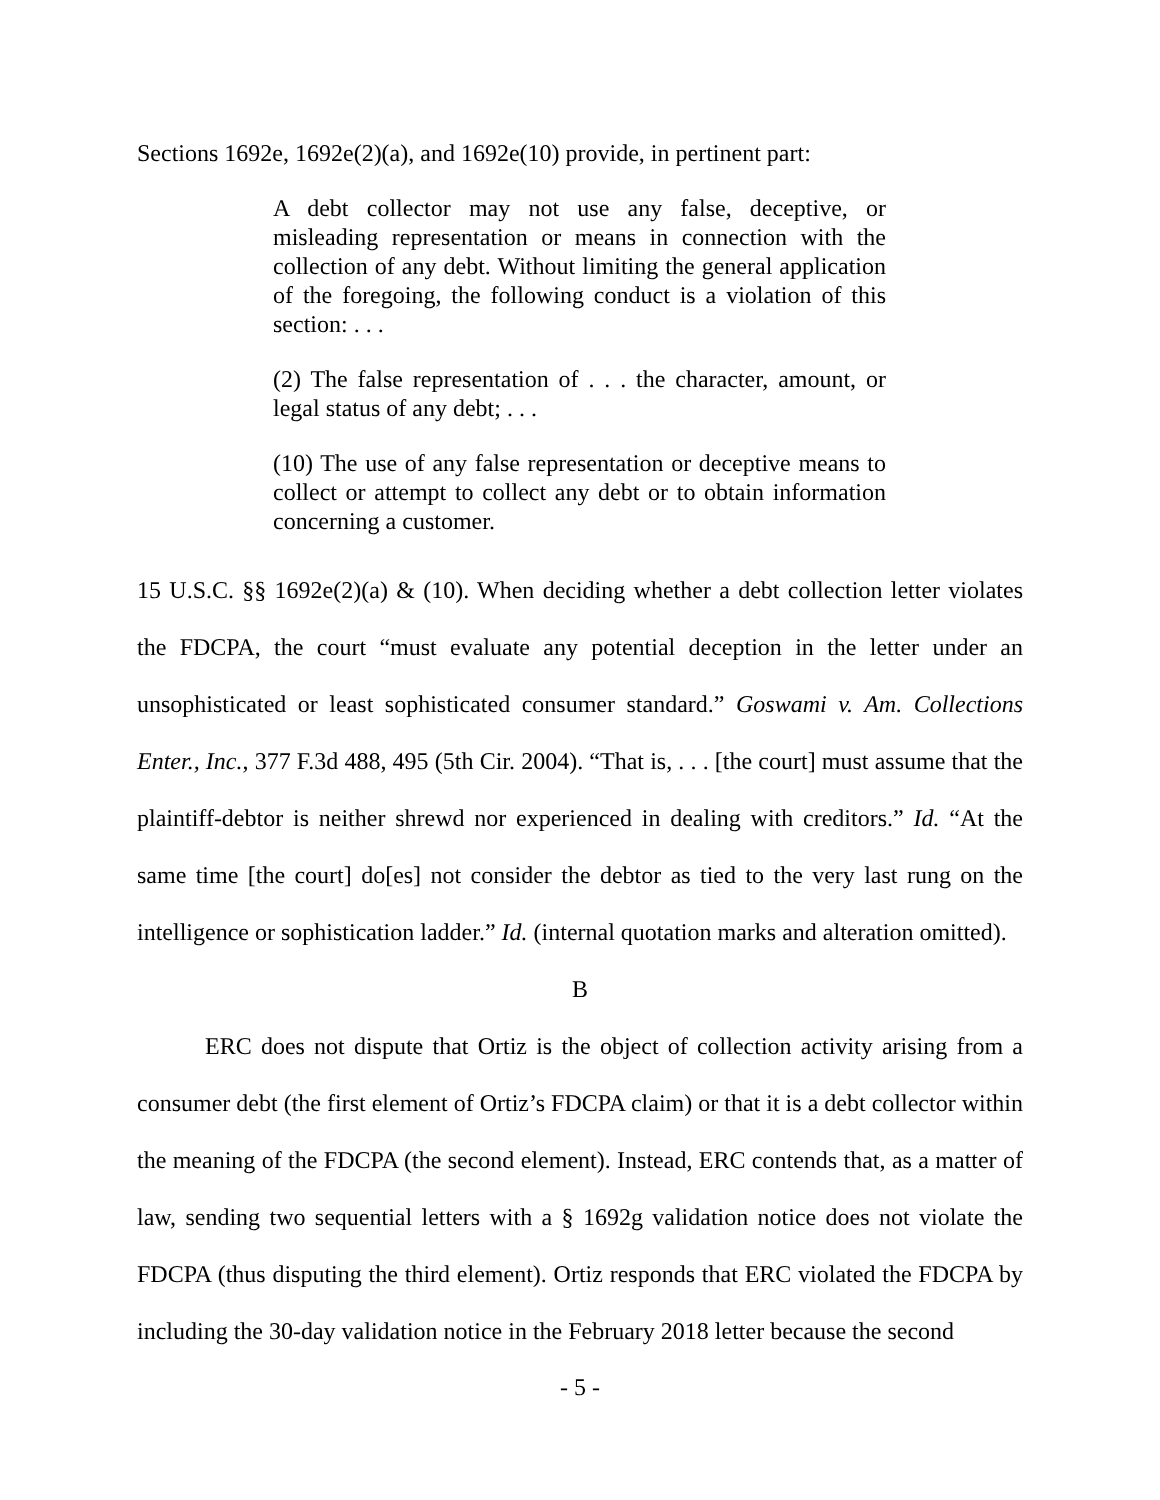Sections 1692e, 1692e(2)(a), and 1692e(10) provide, in pertinent part:
A debt collector may not use any false, deceptive, or misleading representation or means in connection with the collection of any debt. Without limiting the general application of the foregoing, the following conduct is a violation of this section: . . .
(2) The false representation of . . . the character, amount, or legal status of any debt; . . .
(10) The use of any false representation or deceptive means to collect or attempt to collect any debt or to obtain information concerning a customer.
15 U.S.C. §§ 1692e(2)(a) & (10). When deciding whether a debt collection letter violates the FDCPA, the court “must evaluate any potential deception in the letter under an unsophisticated or least sophisticated consumer standard.” Goswami v. Am. Collections Enter., Inc., 377 F.3d 488, 495 (5th Cir. 2004). “That is, . . . [the court] must assume that the plaintiff-debtor is neither shrewd nor experienced in dealing with creditors.” Id. “At the same time [the court] do[es] not consider the debtor as tied to the very last rung on the intelligence or sophistication ladder.” Id. (internal quotation marks and alteration omitted).
B
ERC does not dispute that Ortiz is the object of collection activity arising from a consumer debt (the first element of Ortiz’s FDCPA claim) or that it is a debt collector within the meaning of the FDCPA (the second element). Instead, ERC contends that, as a matter of law, sending two sequential letters with a § 1692g validation notice does not violate the FDCPA (thus disputing the third element). Ortiz responds that ERC violated the FDCPA by including the 30-day validation notice in the February 2018 letter because the second
- 5 -